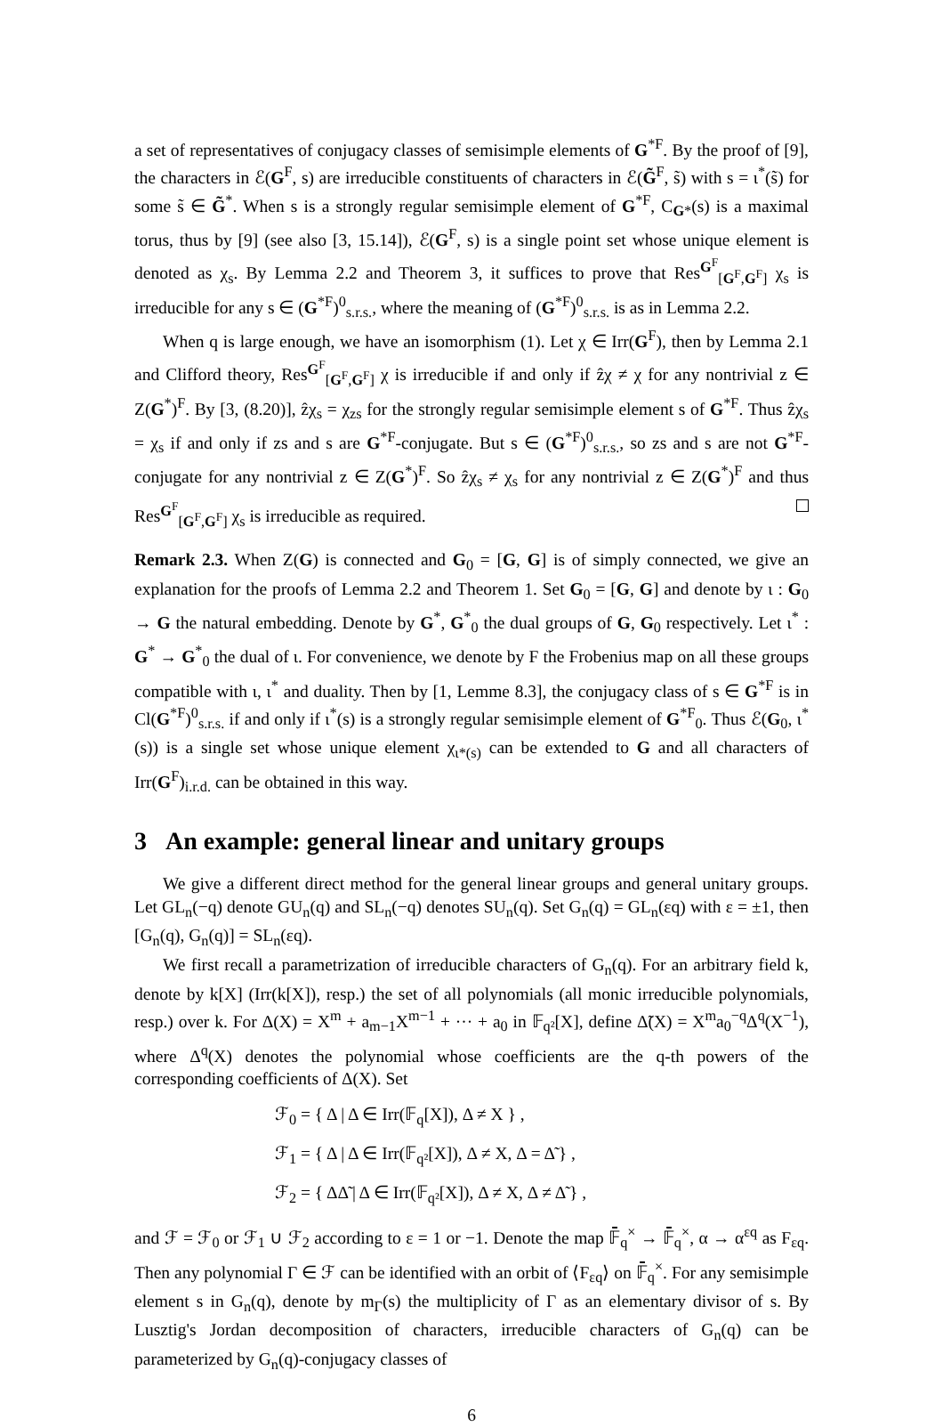a set of representatives of conjugacy classes of semisimple elements of G<sup>*F</sup>. By the proof of [9], the characters in ℰ(G<sup>F</sup>, s) are irreducible constituents of characters in ℰ(G̃<sup>F</sup>, s̃) with s = ι<sup>*</sup>(s̃) for some s̃ ∈ G̃<sup>*</sup>. When s is a strongly regular semisimple element of G<sup>*F</sup>, C<sub>G*</sub>(s) is a maximal torus, thus by [9] (see also [3, 15.14]), ℰ(G<sup>F</sup>, s) is a single point set whose unique element is denoted as χ<sub>s</sub>. By Lemma 2.2 and Theorem 3, it suffices to prove that Res<sup>G<sup>F</sup></sup><sub>[G<sup>F</sup>,G<sup>F</sup>]</sub> χ<sub>s</sub> is irreducible for any s ∈ (G<sup>*F</sup>)<sup>0</sup><sub>s.r.s.</sub>, where the meaning of (G<sup>*F</sup>)<sup>0</sup><sub>s.r.s.</sub> is as in Lemma 2.2.
When q is large enough, we have an isomorphism (1). Let χ ∈ Irr(G<sup>F</sup>), then by Lemma 2.1 and Clifford theory, Res<sup>G<sup>F</sup></sup><sub>[G<sup>F</sup>,G<sup>F</sup>]</sub> χ is irreducible if and only if ẑχ ≠ χ for any nontrivial z ∈ Z(G<sup>*</sup>)<sup>F</sup>. By [3, (8.20)], ẑχ<sub>s</sub> = χ<sub>zs</sub> for the strongly regular semisimple element s of G<sup>*F</sup>. Thus ẑχ<sub>s</sub> = χ<sub>s</sub> if and only if zs and s are G<sup>*F</sup>-conjugate. But s ∈ (G<sup>*F</sup>)<sup>0</sup><sub>s.r.s.</sub>, so zs and s are not G<sup>*F</sup>-conjugate for any nontrivial z ∈ Z(G<sup>*</sup>)<sup>F</sup>. So ẑχ<sub>s</sub> ≠ χ<sub>s</sub> for any nontrivial z ∈ Z(G<sup>*</sup>)<sup>F</sup> and thus Res<sup>G<sup>F</sup></sup><sub>[G<sup>F</sup>,G<sup>F</sup>]</sub> χ<sub>s</sub> is irreducible as required.
Remark 2.3. When Z(G) is connected and G<sub>0</sub> = [G, G] is of simply connected, we give an explanation for the proofs of Lemma 2.2 and Theorem 1. Set G<sub>0</sub> = [G, G] and denote by ι : G<sub>0</sub> → G the natural embedding. Denote by G<sup>*</sup>, G<sup>*</sup><sub>0</sub> the dual groups of G, G<sub>0</sub> respectively. Let ι<sup>*</sup> : G<sup>*</sup> → G<sup>*</sup><sub>0</sub> the dual of ι. For convenience, we denote by F the Frobenius map on all these groups compatible with ι, ι<sup>*</sup> and duality. Then by [1, Lemme 8.3], the conjugacy class of s ∈ G<sup>*F</sup> is in Cl(G<sup>*F</sup>)<sup>0</sup><sub>s.r.s.</sub> if and only if ι<sup>*</sup>(s) is a strongly regular semisimple element of G<sup>*F</sup><sub>0</sub>. Thus ℰ(G<sub>0</sub>, ι<sup>*</sup>(s)) is a single set whose unique element χ<sub>ι*(s)</sub> can be extended to G and all characters of Irr(G<sup>F</sup>)<sub>i.r.d.</sub> can be obtained in this way.
3 An example: general linear and unitary groups
We give a different direct method for the general linear groups and general unitary groups. Let GL<sub>n</sub>(−q) denote GU<sub>n</sub>(q) and SL<sub>n</sub>(−q) denotes SU<sub>n</sub>(q). Set G<sub>n</sub>(q) = GL<sub>n</sub>(εq) with ε = ±1, then [G<sub>n</sub>(q), G<sub>n</sub>(q)] = SL<sub>n</sub>(εq).
We first recall a parametrization of irreducible characters of G<sub>n</sub>(q). For an arbitrary field k, denote by k[X] (Irr(k[X]), resp.) the set of all polynomials (all monic irreducible polynomials, resp.) over k. For Δ(X) = X<sup>m</sup> + a<sub>m−1</sub>X<sup>m−1</sup> + ··· + a<sub>0</sub> in 𝔽<sub>q²</sub>[X], define Δ̃(X) = X<sup>m</sup>a<sub>0</sub><sup>−q</sup>Δ<sup>q</sup>(X<sup>−1</sup>), where Δ<sup>q</sup>(X) denotes the polynomial whose coefficients are the q-th powers of the corresponding coefficients of Δ(X). Set
ℱ<sub>0</sub> = { Δ | Δ ∈ Irr(𝔽<sub>q</sub>[X]), Δ ≠ X } ,
ℱ<sub>1</sub> = { Δ | Δ ∈ Irr(𝔽<sub>q²</sub>[X]), Δ ≠ X, Δ = Δ̃ } ,
ℱ<sub>2</sub> = { ΔΔ̃ | Δ ∈ Irr(𝔽<sub>q²</sub>[X]), Δ ≠ X, Δ ≠ Δ̃ } ,
and ℱ = ℱ<sub>0</sub> or ℱ<sub>1</sub> ∪ ℱ<sub>2</sub> according to ε = 1 or −1. Denote the map 𝔽̄<sub>q</sub><sup>×</sup> → 𝔽̄<sub>q</sub><sup>×</sup>, α → α<sup>εq</sup> as F<sub>εq</sub>. Then any polynomial Γ ∈ ℱ can be identified with an orbit of ⟨F<sub>εq</sub>⟩ on 𝔽̄<sub>q</sub><sup>×</sup>. For any semisimple element s in G<sub>n</sub>(q), denote by m<sub>Γ</sub>(s) the multiplicity of Γ as an elementary divisor of s. By Lusztig's Jordan decomposition of characters, irreducible characters of G<sub>n</sub>(q) can be parameterized by G<sub>n</sub>(q)-conjugacy classes of
6